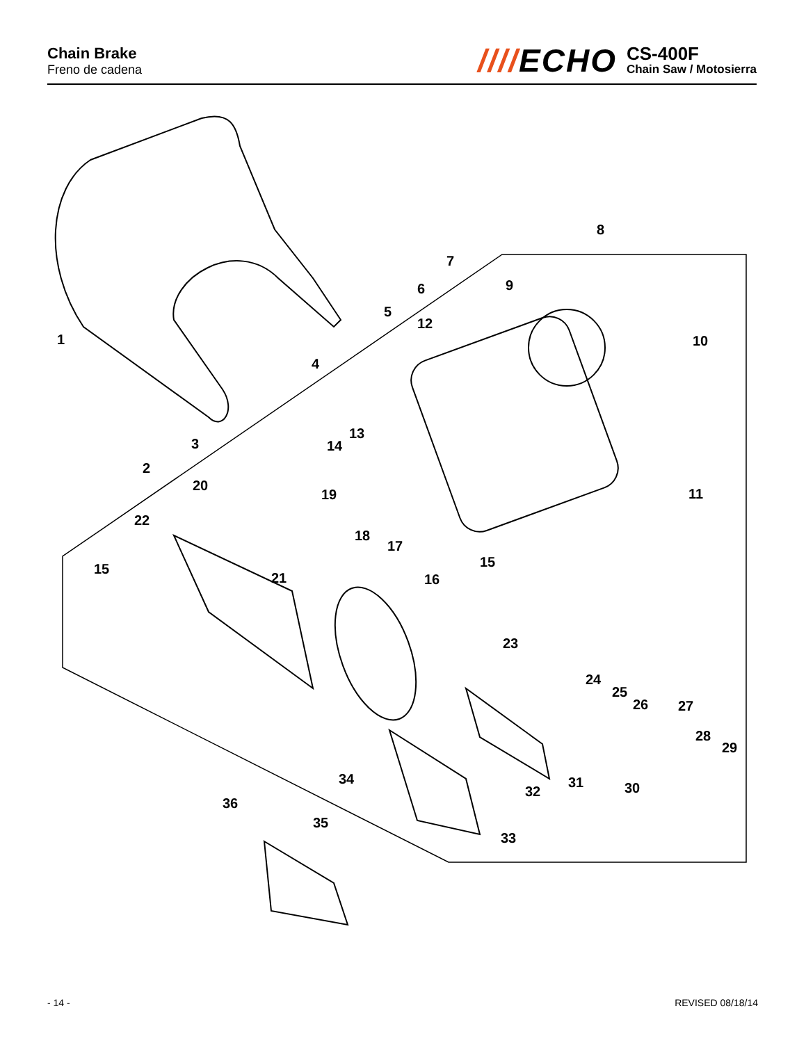Chain Brake
Freno de cadena
////ECHO
CS-400F
Chain Saw / Motosierra
1
2
3
4
5
6
7
8
9
10
11
12
13
14
15
15
16
17
18
19
20
21
22
23
24
25
26
27
28
29
30
31
32
33
34
35
36
- 14 - REVISED 08/18/14